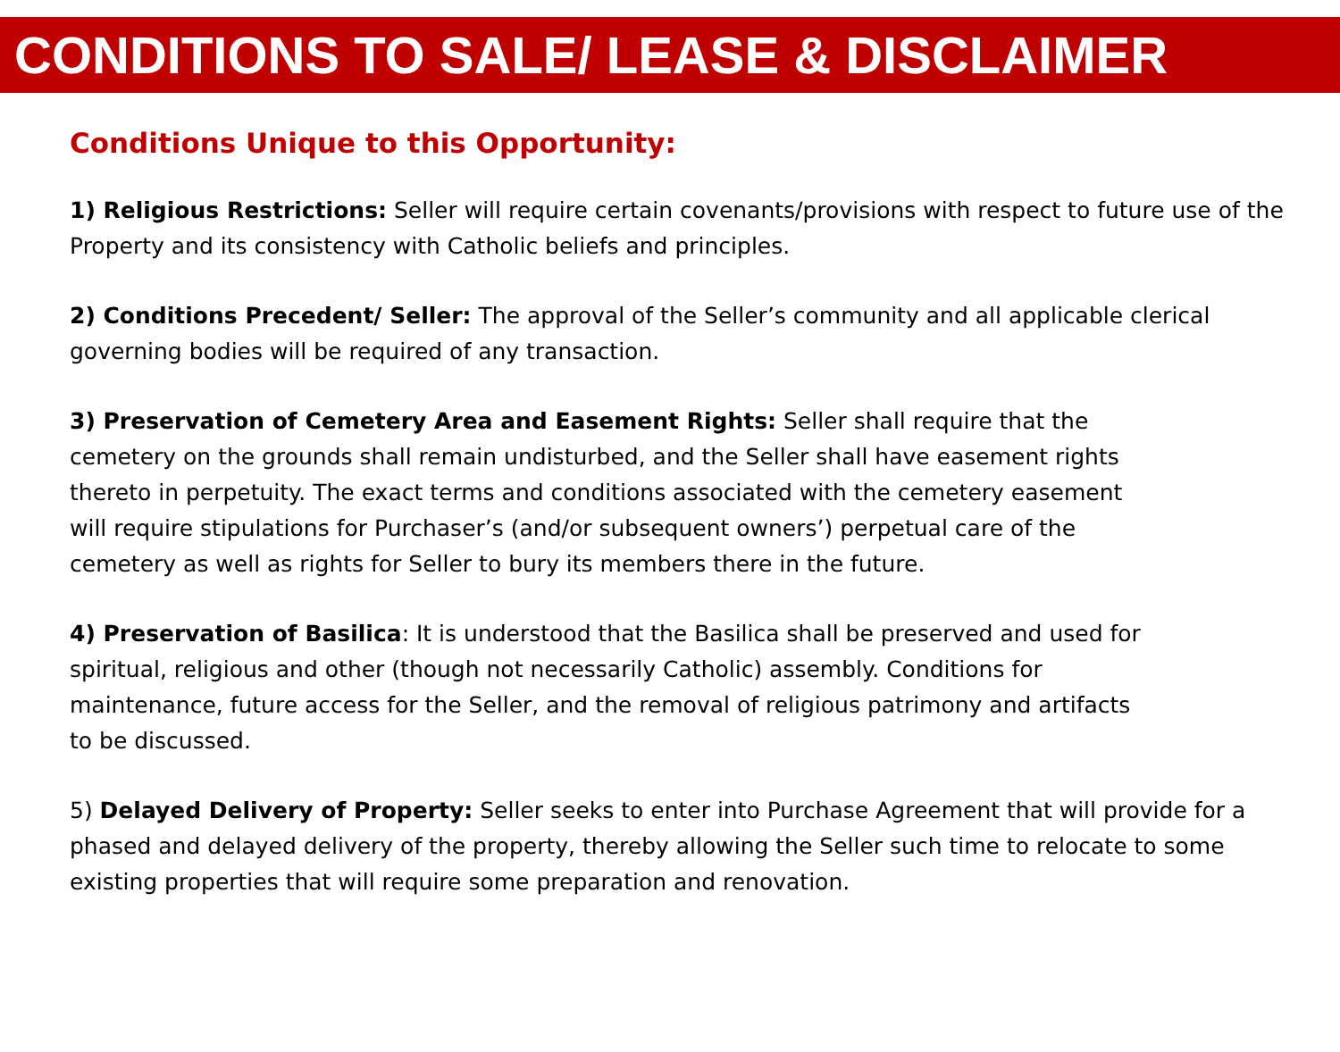CONDITIONS TO SALE/ LEASE & DISCLAIMER
Conditions Unique to this Opportunity:
1) Religious Restrictions: Seller will require certain covenants/provisions with respect to future use of the Property and its consistency with Catholic beliefs and principles.
2) Conditions Precedent/ Seller: The approval of the Seller’s community and all applicable clerical governing bodies will be required of any transaction.
3) Preservation of Cemetery Area and Easement Rights: Seller shall require that the cemetery on the grounds shall remain undisturbed, and the Seller shall have easement rights thereto in perpetuity. The exact terms and conditions associated with the cemetery easement will require stipulations for Purchaser’s (and/or subsequent owners’) perpetual care of the cemetery as well as rights for Seller to bury its members there in the future.
4) Preservation of Basilica: It is understood that the Basilica shall be preserved and used for spiritual, religious and other (though not necessarily Catholic) assembly. Conditions for maintenance, future access for the Seller, and the removal of religious patrimony and artifacts to be discussed.
5) Delayed Delivery of Property: Seller seeks to enter into Purchase Agreement that will provide for a phased and delayed delivery of the property, thereby allowing the Seller such time to relocate to some existing properties that will require some preparation and renovation.